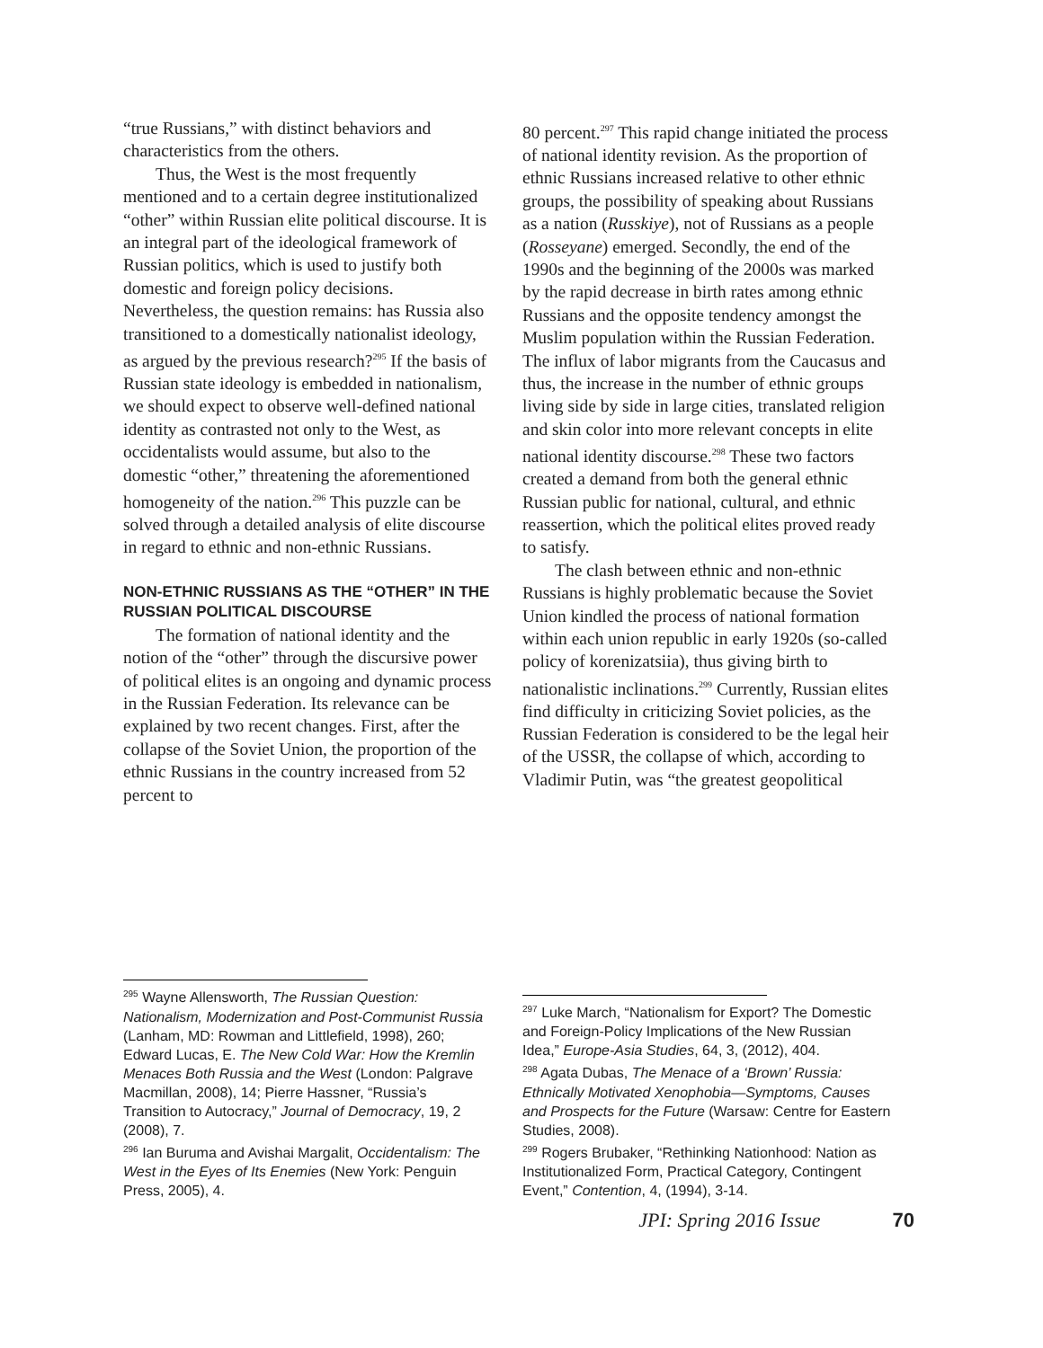“true Russians,” with distinct behaviors and characteristics from the others.
Thus, the West is the most frequently mentioned and to a certain degree institutionalized “other” within Russian elite political discourse. It is an integral part of the ideological framework of Russian politics, which is used to justify both domestic and foreign policy decisions. Nevertheless, the question remains: has Russia also transitioned to a domestically nationalist ideology, as argued by the previous research?<sup>295</sup> If the basis of Russian state ideology is embedded in nationalism, we should expect to observe well-defined national identity as contrasted not only to the West, as occidentalists would assume, but also to the domestic “other,” threatening the aforementioned homogeneity of the nation.<sup>296</sup> This puzzle can be solved through a detailed analysis of elite discourse in regard to ethnic and non-ethnic Russians.
NON-ETHNIC RUSSIANS AS THE “OTHER” IN THE RUSSIAN POLITICAL DISCOURSE
The formation of national identity and the notion of the “other” through the discursive power of political elites is an ongoing and dynamic process in the Russian Federation. Its relevance can be explained by two recent changes. First, after the collapse of the Soviet Union, the proportion of the ethnic Russians in the country increased from 52 percent to
<sup>295</sup> Wayne Allensworth, The Russian Question: Nationalism, Modernization and Post-Communist Russia (Lanham, MD: Rowman and Littlefield, 1998), 260; Edward Lucas, E. The New Cold War: How the Kremlin Menaces Both Russia and the West (London: Palgrave Macmillan, 2008), 14; Pierre Hassner, “Russia’s Transition to Autocracy,” Journal of Democracy, 19, 2 (2008), 7.
<sup>296</sup> Ian Buruma and Avishai Margalit, Occidentalism: The West in the Eyes of Its Enemies (New York: Penguin Press, 2005), 4.
80 percent.<sup>297</sup> This rapid change initiated the process of national identity revision. As the proportion of ethnic Russians increased relative to other ethnic groups, the possibility of speaking about Russians as a nation (Russkiye), not of Russians as a people (Rosseyane) emerged. Secondly, the end of the 1990s and the beginning of the 2000s was marked by the rapid decrease in birth rates among ethnic Russians and the opposite tendency amongst the Muslim population within the Russian Federation. The influx of labor migrants from the Caucasus and thus, the increase in the number of ethnic groups living side by side in large cities, translated religion and skin color into more relevant concepts in elite national identity discourse.<sup>298</sup> These two factors created a demand from both the general ethnic Russian public for national, cultural, and ethnic reassertion, which the political elites proved ready to satisfy.
The clash between ethnic and non-ethnic Russians is highly problematic because the Soviet Union kindled the process of national formation within each union republic in early 1920s (so-called policy of korenizatsiia), thus giving birth to nationalistic inclinations.<sup>299</sup> Currently, Russian elites find difficulty in criticizing Soviet policies, as the Russian Federation is considered to be the legal heir of the USSR, the collapse of which, according to Vladimir Putin, was “the greatest geopolitical
<sup>297</sup> Luke March, “Nationalism for Export? The Domestic and Foreign-Policy Implications of the New Russian Idea,” Europe-Asia Studies, 64, 3, (2012), 404.
<sup>298</sup> Agata Dubas, The Menace of a ‘Brown’ Russia: Ethnically Motivated Xenophobia—Symptoms, Causes and Prospects for the Future (Warsaw: Centre for Eastern Studies, 2008).
<sup>299</sup> Rogers Brubaker, “Rethinking Nationhood: Nation as Institutionalized Form, Practical Category, Contingent Event,” Contention, 4, (1994), 3-14.
JPI: Spring 2016 Issue 70